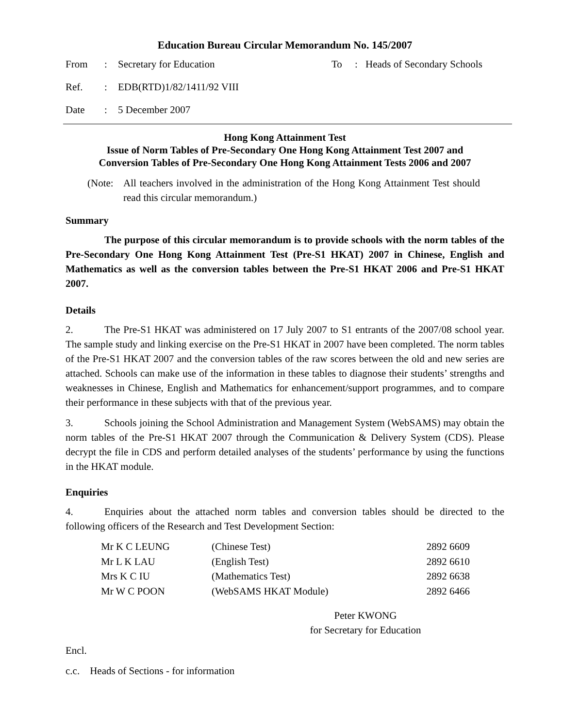Education Bureau Circular Memorandum No. 145/2007
| From | : | Secretary for Education | To | : | Heads of Secondary Schools |
| Ref. | : | EDB(RTD)1/82/1411/92 VIII | | | |
| Date | : | 5 December 2007 | | | |
Hong Kong Attainment Test
Issue of Norm Tables of Pre-Secondary One Hong Kong Attainment Test 2007 and
Conversion Tables of Pre-Secondary One Hong Kong Attainment Tests 2006 and 2007
(Note: All teachers involved in the administration of the Hong Kong Attainment Test should read this circular memorandum.)
Summary
The purpose of this circular memorandum is to provide schools with the norm tables of the Pre-Secondary One Hong Kong Attainment Test (Pre-S1 HKAT) 2007 in Chinese, English and Mathematics as well as the conversion tables between the Pre-S1 HKAT 2006 and Pre-S1 HKAT 2007.
Details
2. The Pre-S1 HKAT was administered on 17 July 2007 to S1 entrants of the 2007/08 school year. The sample study and linking exercise on the Pre-S1 HKAT in 2007 have been completed. The norm tables of the Pre-S1 HKAT 2007 and the conversion tables of the raw scores between the old and new series are attached. Schools can make use of the information in these tables to diagnose their students’ strengths and weaknesses in Chinese, English and Mathematics for enhancement/support programmes, and to compare their performance in these subjects with that of the previous year.
3. Schools joining the School Administration and Management System (WebSAMS) may obtain the norm tables of the Pre-S1 HKAT 2007 through the Communication & Delivery System (CDS). Please decrypt the file in CDS and perform detailed analyses of the students’ performance by using the functions in the HKAT module.
Enquiries
4. Enquiries about the attached norm tables and conversion tables should be directed to the following officers of the Research and Test Development Section:
| Mr K C LEUNG | (Chinese Test) | 2892 6609 |
| Mr L K LAU | (English Test) | 2892 6610 |
| Mrs K C IU | (Mathematics Test) | 2892 6638 |
| Mr W C POON | (WebSAMS HKAT Module) | 2892 6466 |
Peter KWONG
for Secretary for Education
Encl.
c.c. Heads of Sections - for information